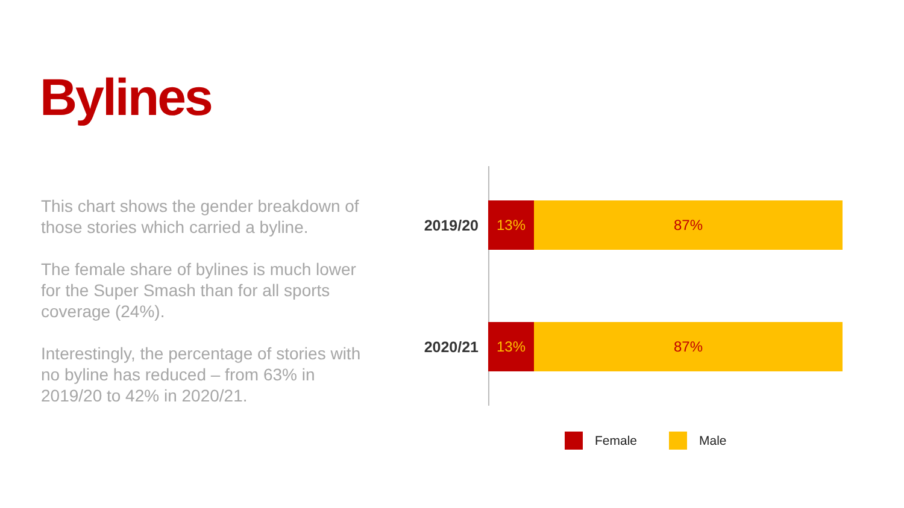Bylines
This chart shows the gender breakdown of those stories which carried a byline.
The female share of bylines is much lower for the Super Smash than for all sports coverage (24%).
Interestingly, the percentage of stories with no byline has reduced – from 63% in 2019/20 to 42% in 2020/21.
2019/20
13% 87%
2020/21
13% 87%
Female Male